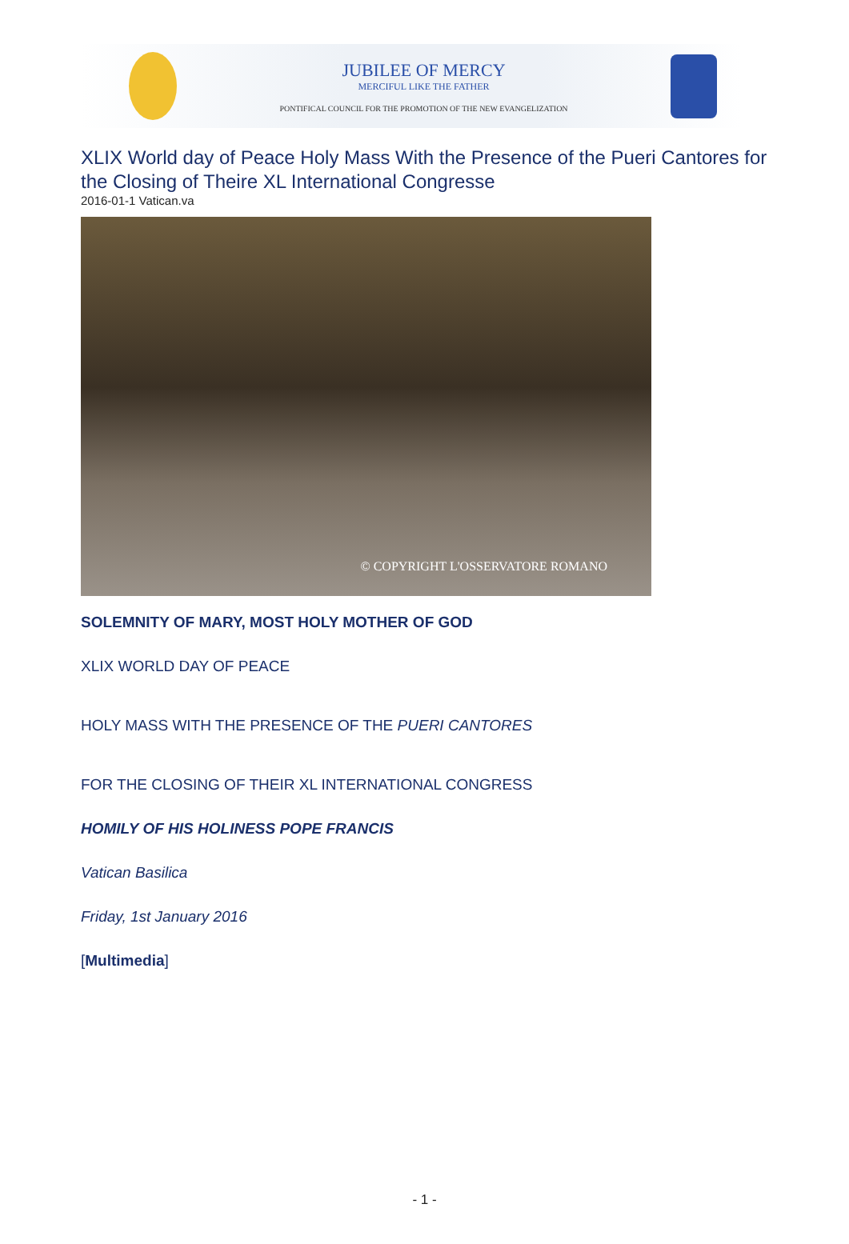JUBILEE OF MERCY
MERCIFUL LIKE THE FATHER
PONTIFICAL COUNCIL FOR THE PROMOTION OF THE NEW EVANGELIZATION
XLIX World day of Peace Holy Mass With the Presence of the Pueri Cantores for the Closing of Theire XL International Congresse
2016-01-1 Vatican.va
© COPYRIGHT L'OSSERVATORE ROMANO
SOLEMNITY OF MARY, MOST HOLY MOTHER OF GOD
XLIX WORLD DAY OF PEACE
HOLY MASS WITH THE PRESENCE OF THE PUERI CANTORES
FOR THE CLOSING OF THEIR XL INTERNATIONAL CONGRESS
HOMILY OF HIS HOLINESS POPE FRANCIS
Vatican Basilica
Friday, 1st January 2016
[Multimedia]
- 1 -